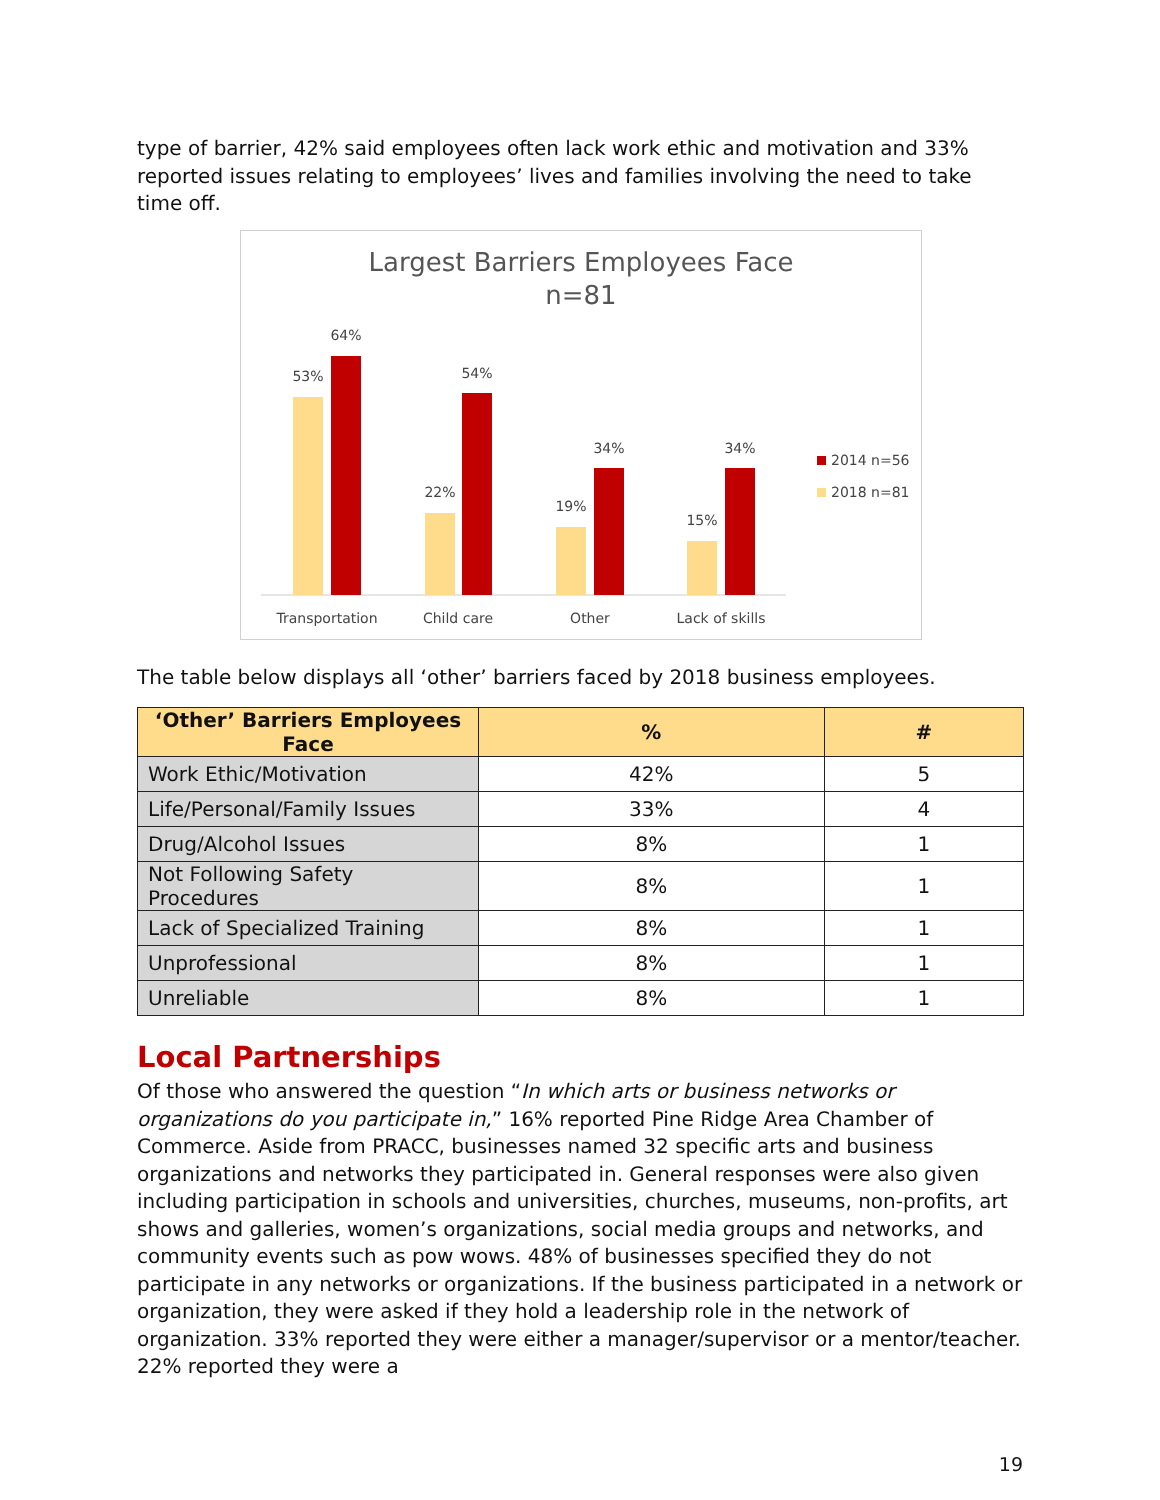type of barrier, 42% said employees often lack work ethic and motivation and 33% reported issues relating to employees’ lives and families involving the need to take time off.
Largest Barriers Employees Face
n=81
53%
64%
22%
54%
19%
34%
15%
34%
Transportation
Child care
Other
Lack of skills
2014 n=56
2018 n=81
The table below displays all ‘other’ barriers faced by 2018 business employees.
| ‘Other’ Barriers Employees Face | % | # |
| --- | --- | --- |
| Work Ethic/Motivation | 42% | 5 |
| Life/Personal/Family Issues | 33% | 4 |
| Drug/Alcohol Issues | 8% | 1 |
| Not Following Safety Procedures | 8% | 1 |
| Lack of Specialized Training | 8% | 1 |
| Unprofessional | 8% | 1 |
| Unreliable | 8% | 1 |
Local Partnerships
Of those who answered the question “In which arts or business networks or organizations do you participate in,” 16% reported Pine Ridge Area Chamber of Commerce. Aside from PRACC, businesses named 32 specific arts and business organizations and networks they participated in. General responses were also given including participation in schools and universities, churches, museums, non-profits, art shows and galleries, women’s organizations, social media groups and networks, and community events such as pow wows. 48% of businesses specified they do not participate in any networks or organizations. If the business participated in a network or organization, they were asked if they hold a leadership role in the network of organization. 33% reported they were either a manager/supervisor or a mentor/teacher. 22% reported they were a
19